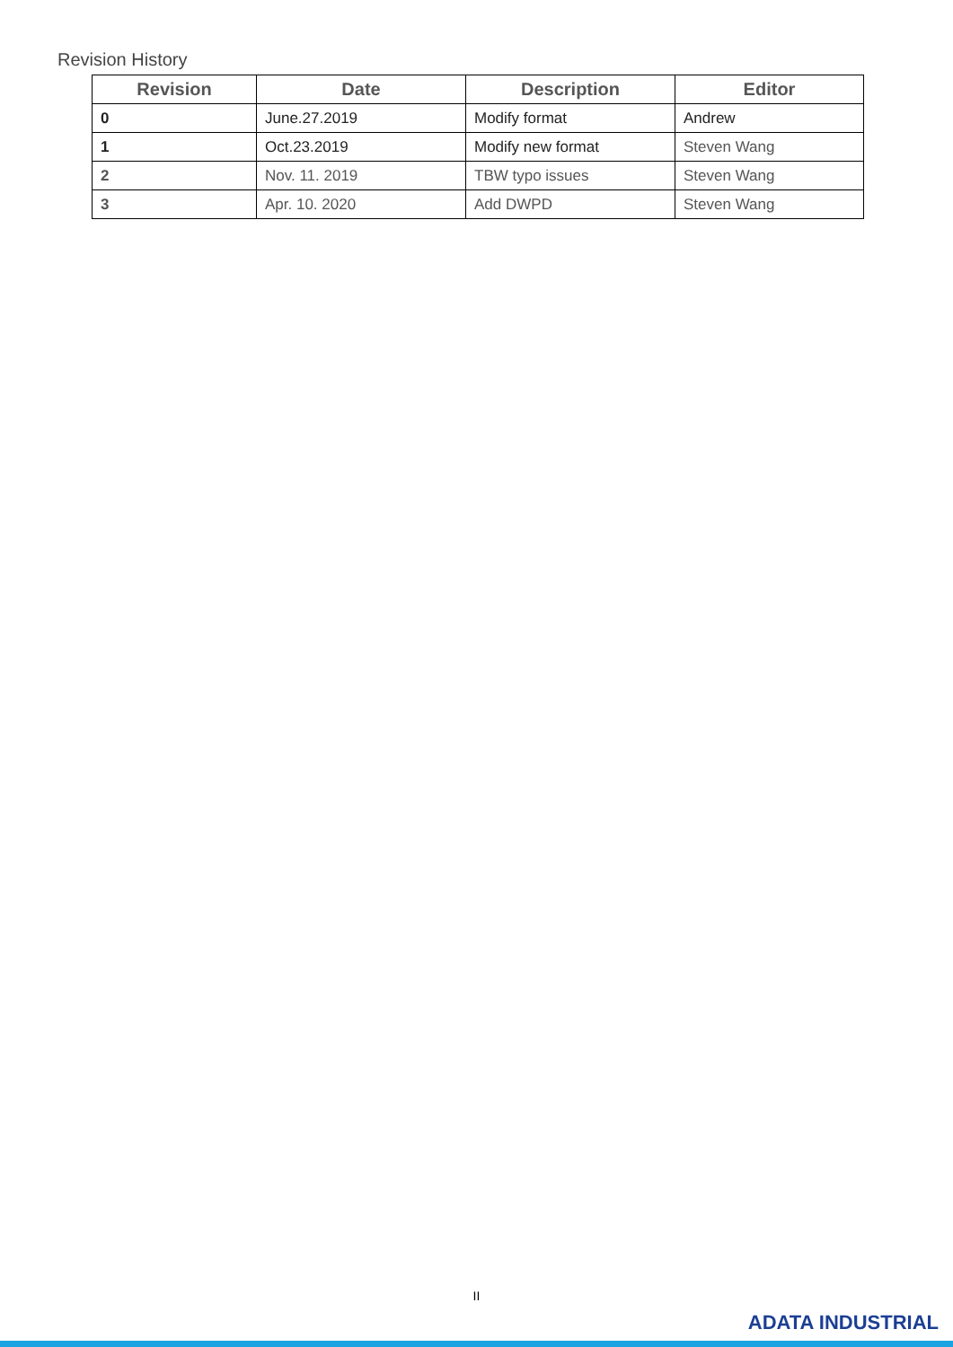Revision History
| Revision | Date | Description | Editor |
| --- | --- | --- | --- |
| 0 | June.27.2019 | Modify format | Andrew |
| 1 | Oct.23.2019 | Modify new format | Steven Wang |
| 2 | Nov. 11. 2019 | TBW typo issues | Steven Wang |
| 3 | Apr. 10. 2020 | Add DWPD | Steven Wang |
II
ADATA INDUSTRIAL